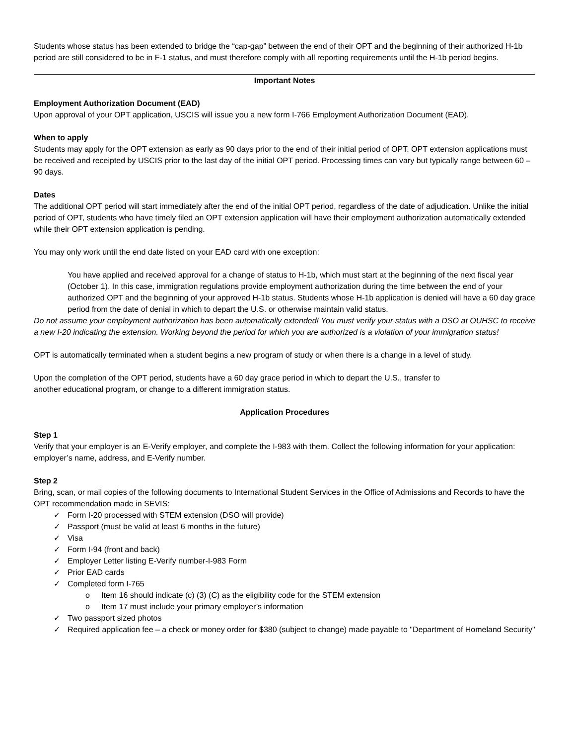Students whose status has been extended to bridge the “cap-gap” between the end of their OPT and the beginning of their authorized H-1b period are still considered to be in F-1 status, and must therefore comply with all reporting requirements until the H-1b period begins.
Important Notes
Employment Authorization Document (EAD)
Upon approval of your OPT application, USCIS will issue you a new form I-766 Employment Authorization Document (EAD).
When to apply
Students may apply for the OPT extension as early as 90 days prior to the end of their initial period of OPT. OPT extension applications must be received and receipted by USCIS prior to the last day of the initial OPT period. Processing times can vary but typically range between 60 – 90 days.
Dates
The additional OPT period will start immediately after the end of the initial OPT period, regardless of the date of adjudication. Unlike the initial period of OPT, students who have timely filed an OPT extension application will have their employment authorization automatically extended while their OPT extension application is pending.
You may only work until the end date listed on your EAD card with one exception:
You have applied and received approval for a change of status to H-1b, which must start at the beginning of the next fiscal year (October 1). In this case, immigration regulations provide employment authorization during the time between the end of your authorized OPT and the beginning of your approved H-1b status. Students whose H-1b application is denied will have a 60 day grace period from the date of denial in which to depart the U.S. or otherwise maintain valid status.
Do not assume your employment authorization has been automatically extended! You must verify your status with a DSO at OUHSC to receive a new I-20 indicating the extension. Working beyond the period for which you are authorized is a violation of your immigration status!
OPT is automatically terminated when a student begins a new program of study or when there is a change in a level of study.
Upon the completion of the OPT period, students have a 60 day grace period in which to depart the U.S., transfer to
another educational program, or change to a different immigration status.
Application Procedures
Step 1
Verify that your employer is an E-Verify employer, and complete the I-983 with them. Collect the following information for your application: employer’s name, address, and E-Verify number.
Step 2
Bring, scan, or mail copies of the following documents to International Student Services in the Office of Admissions and Records to have the OPT recommendation made in SEVIS:
✓ Form I-20 processed with STEM extension (DSO will provide)
✓ Passport (must be valid at least 6 months in the future)
✓ Visa
✓ Form I-94 (front and back)
✓ Employer Letter listing E-Verify number-I-983 Form
✓ Prior EAD cards
✓ Completed form I-765
o Item 16 should indicate (c) (3) (C) as the eligibility code for the STEM extension
o Item 17 must include your primary employer’s information
✓ Two passport sized photos
✓ Required application fee – a check or money order for $380 (subject to change) made payable to "Department of Homeland Security"